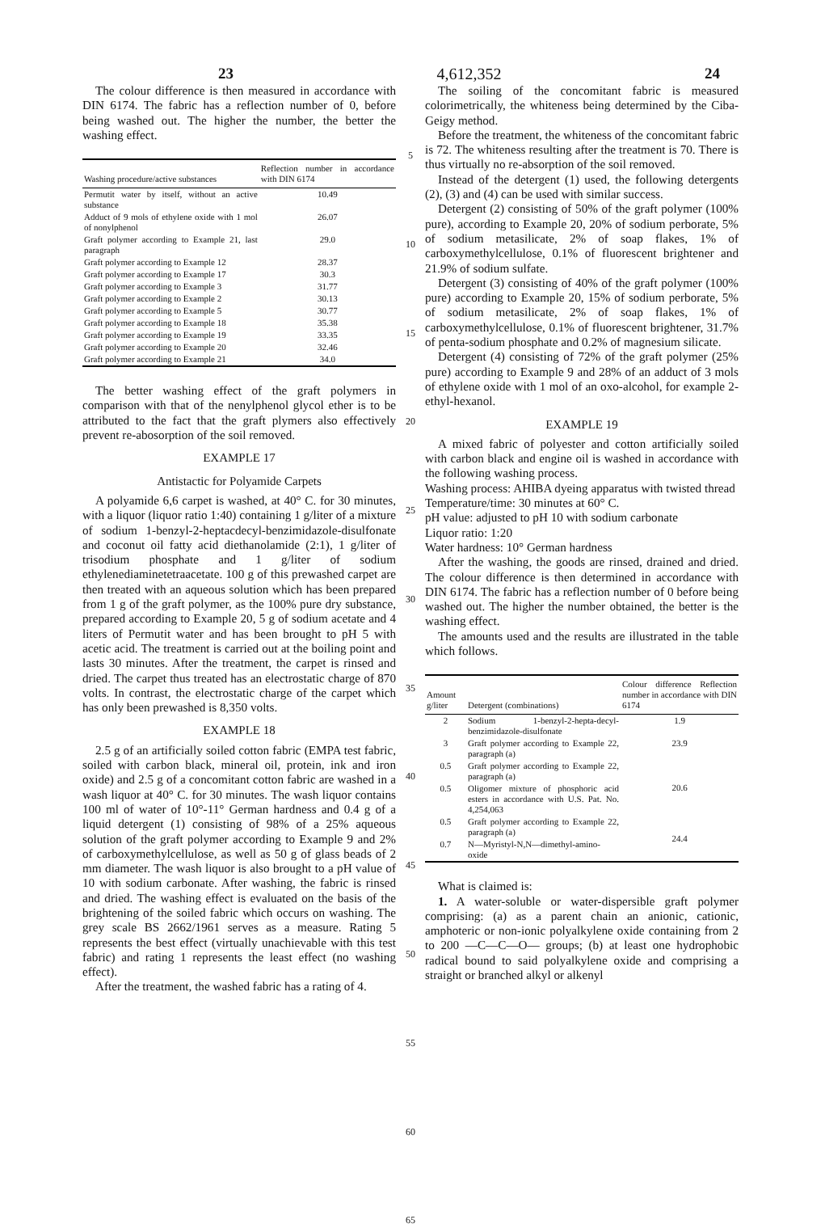23 4,612,352 24
The colour difference is then measured in accordance with DIN 6174. The fabric has a reflection number of 0, before being washed out. The higher the number, the better the washing effect.
| Washing procedure/active substances | Reflection number in accordance with DIN 6174 |
| --- | --- |
| Permutit water by itself, without an active substance | 10.49 |
| Adduct of 9 mols of ethylene oxide with 1 mol of nonylphenol | 26.07 |
| Graft polymer according to Example 21, last paragraph | 29.0 |
| Graft polymer according to Example 12 | 28.37 |
| Graft polymer according to Example 17 | 30.3 |
| Graft polymer according to Example 3 | 31.77 |
| Graft polymer according to Example 2 | 30.13 |
| Graft polymer according to Example 5 | 30.77 |
| Graft polymer according to Example 18 | 35.38 |
| Graft polymer according to Example 19 | 33.35 |
| Graft polymer according to Example 20 | 32.46 |
| Graft polymer according to Example 21 | 34.0 |
The better washing effect of the graft polymers in comparison with that of the nenylphenol glycol ether is to be attributed to the fact that the graft plymers also effectively prevent re-abosorption of the soil removed.
EXAMPLE 17
Antistactic for Polyamide Carpets
A polyamide 6,6 carpet is washed, at 40° C. for 30 minutes, with a liquor (liquor ratio 1:40) containing 1 g/liter of a mixture of sodium 1-benzyl-2-heptacdecyl-benzimidazole-disulfonate and coconut oil fatty acid diethanolamide (2:1), 1 g/liter of trisodium phosphate and 1 g/liter of sodium ethylenediaminetetraacetate. 100 g of this prewashed carpet are then treated with an aqueous solution which has been prepared from 1 g of the graft polymer, as the 100% pure dry substance, prepared according to Example 20, 5 g of sodium acetate and 4 liters of Permutit water and has been brought to pH 5 with acetic acid. The treatment is carried out at the boiling point and lasts 30 minutes. After the treatment, the carpet is rinsed and dried. The carpet thus treated has an electrostatic charge of 870 volts. In contrast, the electrostatic charge of the carpet which has only been prewashed is 8,350 volts.
EXAMPLE 18
2.5 g of an artificially soiled cotton fabric (EMPA test fabric, soiled with carbon black, mineral oil, protein, ink and iron oxide) and 2.5 g of a concomitant cotton fabric are washed in a wash liquor at 40° C. for 30 minutes. The wash liquor contains 100 ml of water of 10°-11° German hardness and 0.4 g of a liquid detergent (1) consisting of 98% of a 25% aqueous solution of the graft polymer according to Example 9 and 2% of carboxymethylcellulose, as well as 50 g of glass beads of 2 mm diameter. The wash liquor is also brought to a pH value of 10 with sodium carbonate. After washing, the fabric is rinsed and dried. The washing effect is evaluated on the basis of the brightening of the soiled fabric which occurs on washing. The grey scale BS 2662/1961 serves as a measure. Rating 5 represents the best effect (virtually unachievable with this test fabric) and rating 1 represents the least effect (no washing effect).
After the treatment, the washed fabric has a rating of 4.
5
10
15
20
25
30
35
40
45
50
55
60
65
The soiling of the concomitant fabric is measured colorimetrically, the whiteness being determined by the Ciba-Geigy method.
Before the treatment, the whiteness of the concomitant fabric is 72. The whiteness resulting after the treatment is 70. There is thus virtually no re-absorption of the soil removed.
Instead of the detergent (1) used, the following detergents (2), (3) and (4) can be used with similar success.
Detergent (2) consisting of 50% of the graft polymer (100% pure), according to Example 20, 20% of sodium perborate, 5% of sodium metasilicate, 2% of soap flakes, 1% of carboxymethylcellulose, 0.1% of fluorescent brightener and 21.9% of sodium sulfate.
Detergent (3) consisting of 40% of the graft polymer (100% pure) according to Example 20, 15% of sodium perborate, 5% of sodium metasilicate, 2% of soap flakes, 1% of carboxymethylcellulose, 0.1% of fluorescent brightener, 31.7% of penta-sodium phosphate and 0.2% of magnesium silicate.
Detergent (4) consisting of 72% of the graft polymer (25% pure) according to Example 9 and 28% of an adduct of 3 mols of ethylene oxide with 1 mol of an oxo-alcohol, for example 2-ethyl-hexanol.
EXAMPLE 19
A mixed fabric of polyester and cotton artificially soiled with carbon black and engine oil is washed in accordance with the following washing process.
Washing process: AHIBA dyeing apparatus with twisted thread
Temperature/time: 30 minutes at 60° C.
pH value: adjusted to pH 10 with sodium carbonate
Liquor ratio: 1:20
Water hardness: 10° German hardness
After the washing, the goods are rinsed, drained and dried. The colour difference is then determined in accordance with DIN 6174. The fabric has a reflection number of 0 before being washed out. The higher the number obtained, the better is the washing effect.
The amounts used and the results are illustrated in the table which follows.
| Amount g/liter | Detergent (combinations) | Colour difference Reflection number in accordance with DIN 6174 |
| --- | --- | --- |
| 2 | Sodium 1-benzyl-2-hepta-decyl-benzimidazole-disulfonate | 1.9 |
| 3 | Graft polymer according to Example 22, paragraph (a) | 23.9 |
| 0.5 | Graft polymer according to Example 22, paragraph (a) | 20.6 |
| 0.5 | Oligomer mixture of phosphoric acid esters in accordance with U.S. Pat. No. 4,254,063 | |
| 0.5 | Graft polymer according to Example 22, paragraph (a) | 24.4 |
| 0.7 | N—Myristyl-N,N—dimethyl-amino-oxide | |
What is claimed is:
1. A water-soluble or water-dispersible graft polymer comprising: (a) as a parent chain an anionic, cationic, amphoteric or non-ionic polyalkylene oxide containing from 2 to 200 —C—C—O— groups; (b) at least one hydrophobic radical bound to said polyalkylene oxide and comprising a straight or branched alkyl or alkenyl